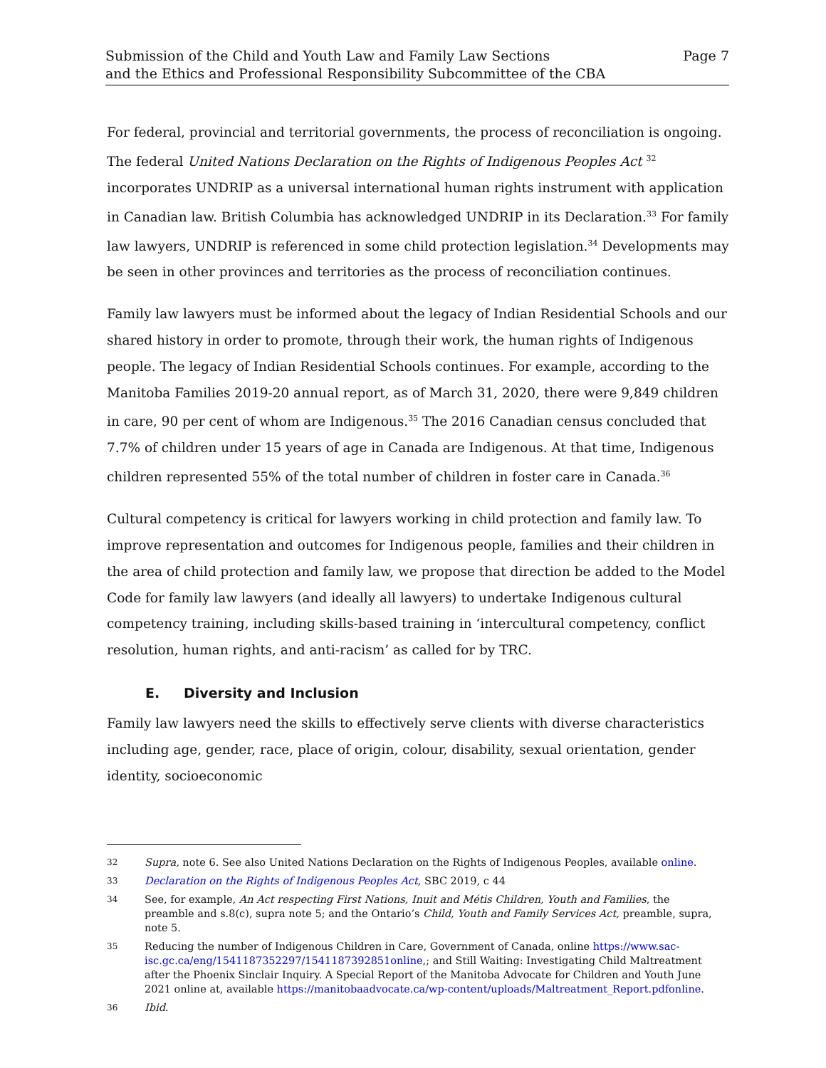Submission of the Child and Youth Law and Family Law Sections
and the Ethics and Professional Responsibility Subcommittee of the CBA
Page 7
For federal, provincial and territorial governments, the process of reconciliation is ongoing. The federal United Nations Declaration on the Rights of Indigenous Peoples Act <sup>32</sup> incorporates UNDRIP as a universal international human rights instrument with application in Canadian law. British Columbia has acknowledged UNDRIP in its Declaration.<sup>33</sup> For family law lawyers, UNDRIP is referenced in some child protection legislation.<sup>34</sup> Developments may be seen in other provinces and territories as the process of reconciliation continues.
Family law lawyers must be informed about the legacy of Indian Residential Schools and our shared history in order to promote, through their work, the human rights of Indigenous people. The legacy of Indian Residential Schools continues. For example, according to the Manitoba Families 2019-20 annual report, as of March 31, 2020, there were 9,849 children in care, 90 per cent of whom are Indigenous.<sup>35</sup> The 2016 Canadian census concluded that 7.7% of children under 15 years of age in Canada are Indigenous. At that time, Indigenous children represented 55% of the total number of children in foster care in Canada.<sup>36</sup>
Cultural competency is critical for lawyers working in child protection and family law. To improve representation and outcomes for Indigenous people, families and their children in the area of child protection and family law, we propose that direction be added to the Model Code for family law lawyers (and ideally all lawyers) to undertake Indigenous cultural competency training, including skills-based training in ‘intercultural competency, conflict resolution, human rights, and anti-racism’ as called for by TRC.
E. Diversity and Inclusion
Family law lawyers need the skills to effectively serve clients with diverse characteristics including age, gender, race, place of origin, colour, disability, sexual orientation, gender identity, socioeconomic
32
Supra, note 6. See also United Nations Declaration on the Rights of Indigenous Peoples, available online.
33
Declaration on the Rights of Indigenous Peoples Act, SBC 2019, c 44
34
See, for example, An Act respecting First Nations, Inuit and Métis Children, Youth and Families, the preamble and s.8(c), supra note 5; and the Ontario’s Child, Youth and Family Services Act, preamble, supra, note 5.
35
Reducing the number of Indigenous Children in Care, Government of Canada, online https://www.sac-isc.gc.ca/eng/1541187352297/1541187392851online,; and Still Waiting: Investigating Child Maltreatment after the Phoenix Sinclair Inquiry. A Special Report of the Manitoba Advocate for Children and Youth June 2021 online at, available https://manitobaadvocate.ca/wp-content/uploads/Maltreatment_Report.pdfonline.
36
Ibid.